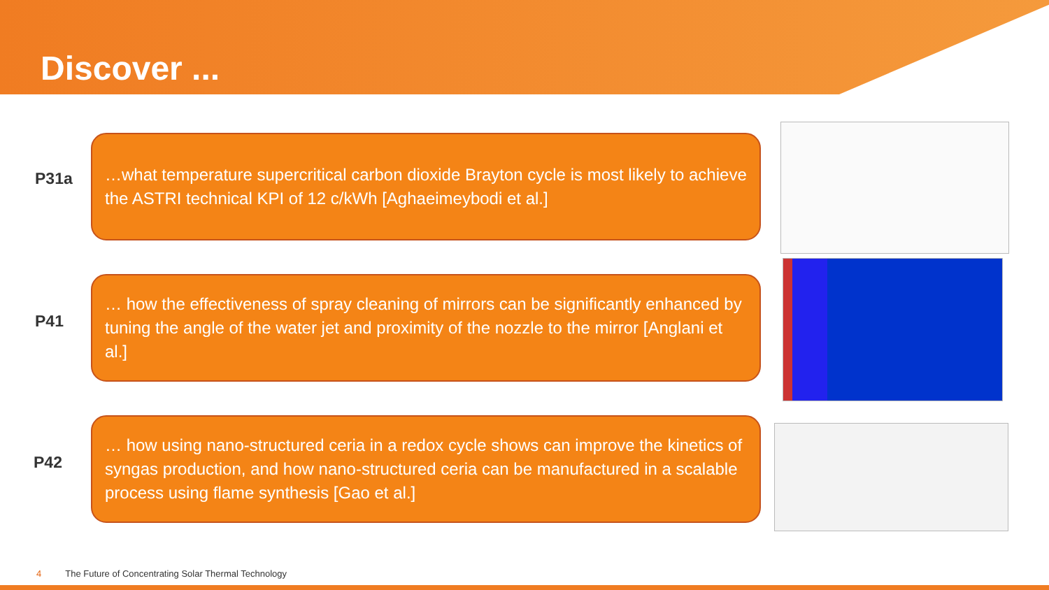Discover ...
P31a
…what temperature supercritical carbon dioxide Brayton cycle is most likely to achieve the ASTRI technical KPI of 12 c/kWh [Aghaeimeybodi et al.]
P41
… how the effectiveness of spray cleaning of mirrors can be significantly enhanced by tuning the angle of the water jet and proximity of the nozzle to the mirror [Anglani et al.]
P42
… how using nano-structured ceria in a redox cycle shows can improve the kinetics of syngas production, and how nano-structured ceria can be manufactured in a scalable process using flame synthesis [Gao et al.]
4 The Future of Concentrating Solar Thermal Technology